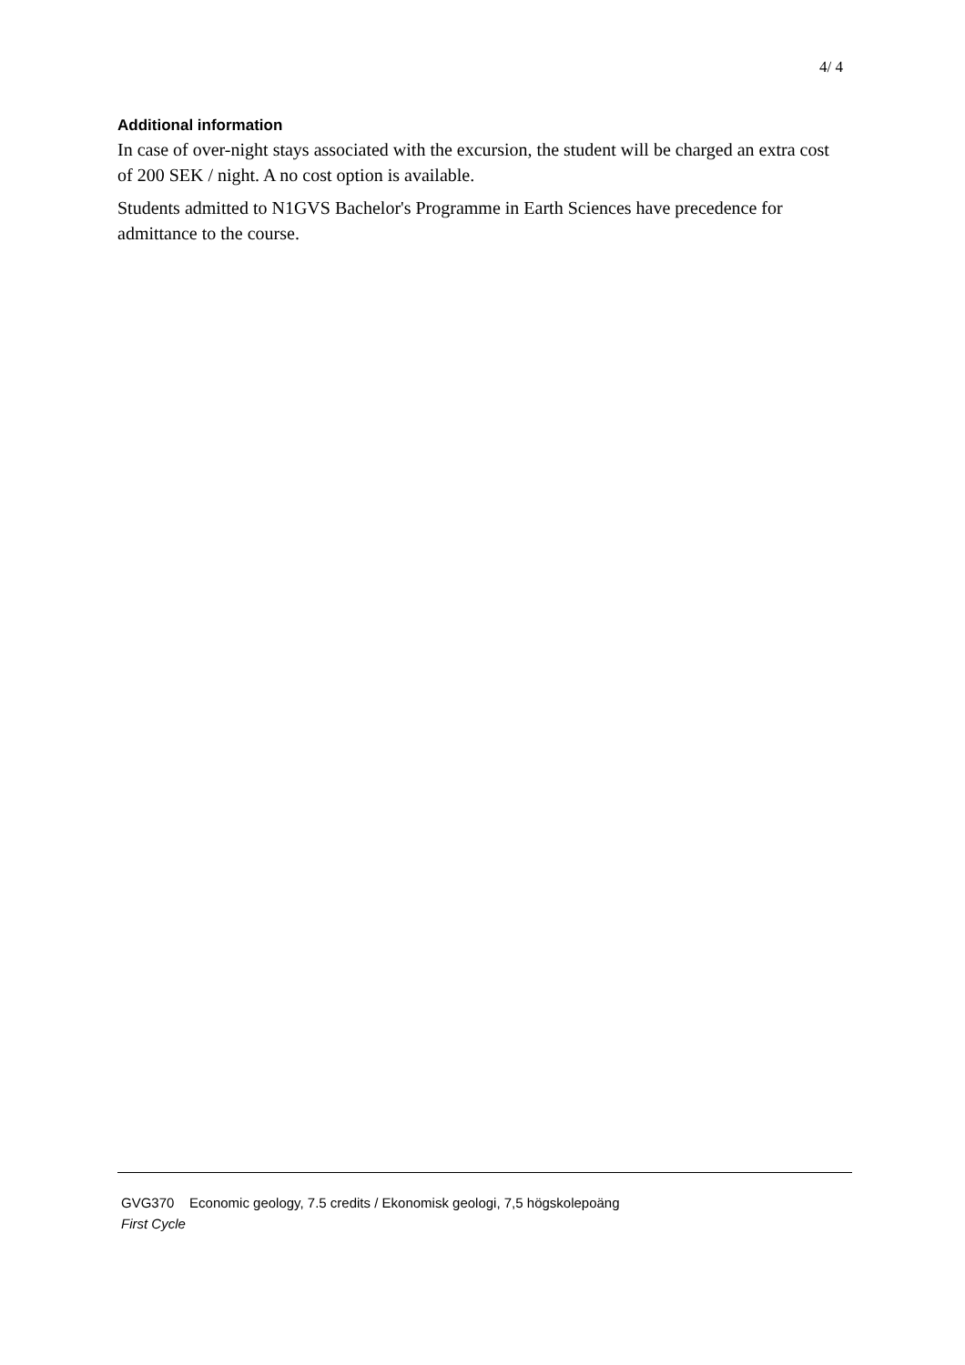4/ 4
Additional information
In case of over-night stays associated with the excursion, the student will be charged an extra cost of 200 SEK / night. A no cost option is available.
Students admitted to N1GVS Bachelor's Programme in Earth Sciences have precedence for admittance to the course.
GVG370 Economic geology, 7.5 credits / Ekonomisk geologi, 7,5 högskolepoäng
First Cycle